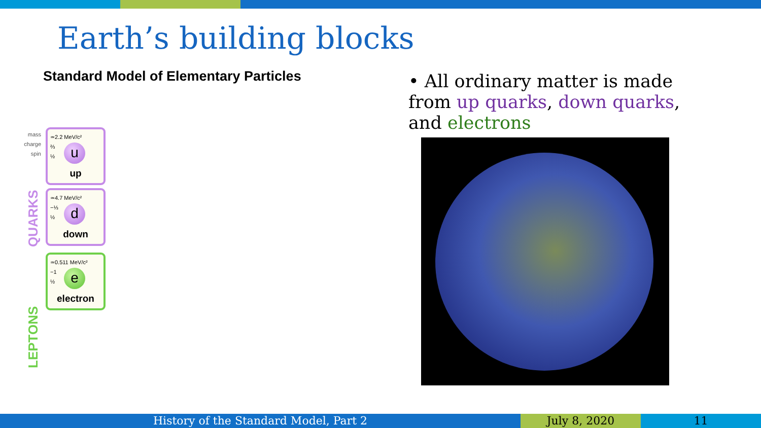Earth’s building blocks
Standard Model of Elementary Particles
mass
charge
spin
≃2.2 MeV/c²
⅔
½
u
up
≃4.7 MeV/c²
−⅓
½
d
down
≃0.511 MeV/c²
−1
½
e
electron
QUARKS
LEPTONS
• All ordinary matter is made from up quarks, down quarks, and electrons
History of the Standard Model, Part 2 July 8, 2020 11